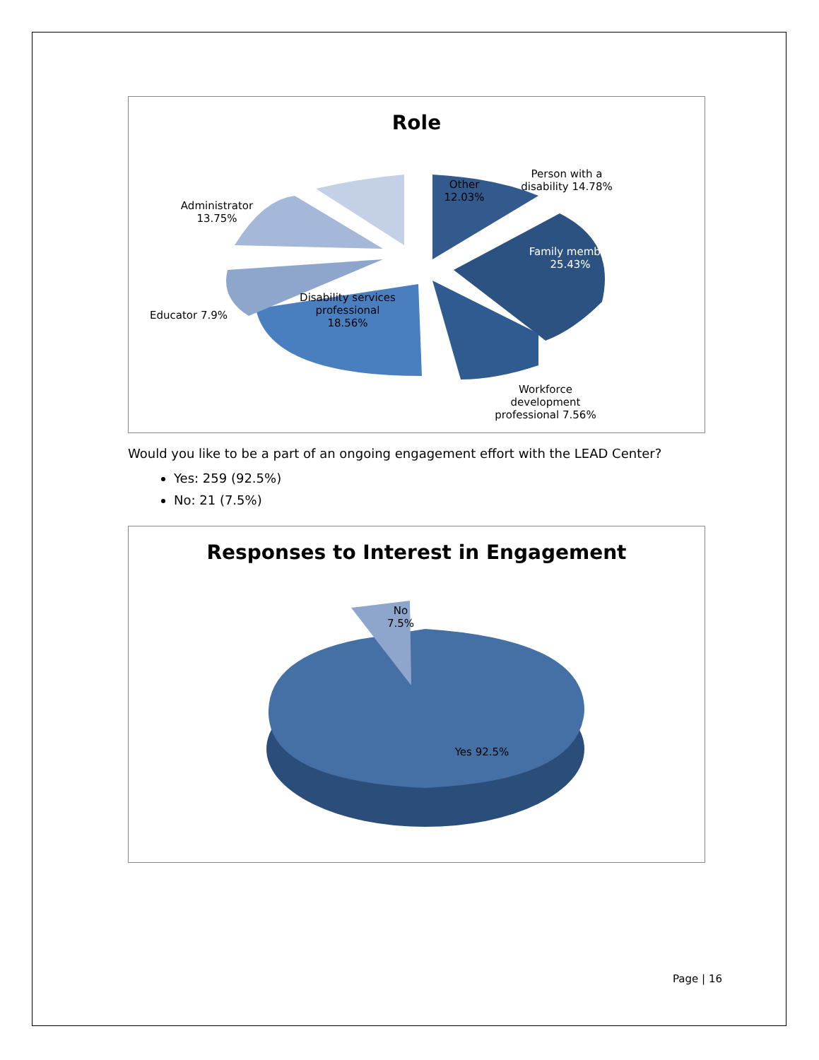Role
Person with a disability 14.78%
Other 12.03%
Administrator 13.75%
Family member 25.43%
Educator 7.9%
Disability services professional 18.56%
Workforce development professional 7.56%
Would you like to be a part of an ongoing engagement effort with the LEAD Center?
Yes: 259 (92.5%)
No: 21 (7.5%)
Responses to Interest in Engagement
No 7.5%
Yes 92.5%
Page | 16